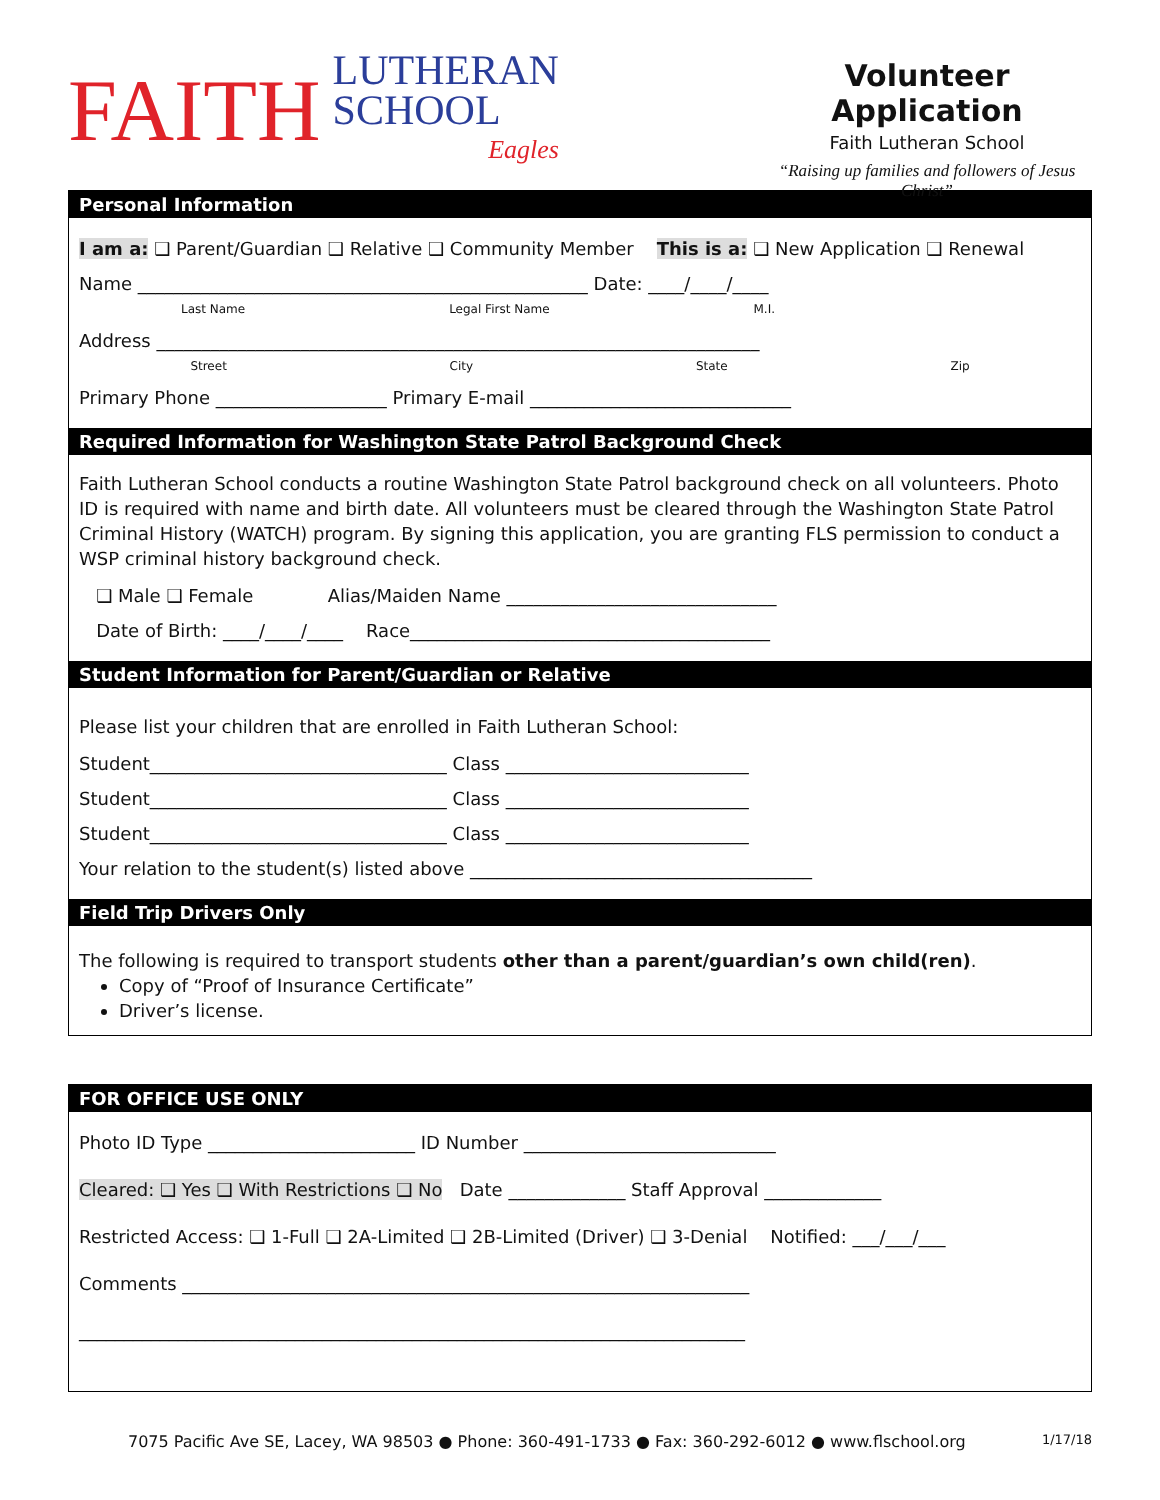FAITH LUTHERAN
SCHOOL
Eagles
Volunteer Application
Faith Lutheran School
“Raising up families and followers of Jesus Christ”
Personal Information
I am a: ❑ Parent/Guardian ❑ Relative ❑ Community Member This is a: ❑ New Application ❑ Renewal
Name __________________________________________________ Date: ____/____/____
Last Name Legal First Name M.I.
Address ___________________________________________________________________
Street City State Zip
Primary Phone ___________________ Primary E-mail _____________________________
Required Information for Washington State Patrol Background Check
Faith Lutheran School conducts a routine Washington State Patrol background check on all volunteers. Photo ID is required with name and birth date. All volunteers must be cleared through the Washington State Patrol Criminal History (WATCH) program. By signing this application, you are granting FLS permission to conduct a WSP criminal history background check.
❑ Male ❑ Female Alias/Maiden Name ______________________________
Date of Birth: ____/____/____ Race________________________________________
Student Information for Parent/Guardian or Relative
Please list your children that are enrolled in Faith Lutheran School:
Student_________________________________ Class ___________________________
Student_________________________________ Class ___________________________
Student_________________________________ Class ___________________________
Your relation to the student(s) listed above ______________________________________
Field Trip Drivers Only
The following is required to transport students other than a parent/guardian’s own child(ren).
Copy of “Proof of Insurance Certificate”
Driver’s license.
FOR OFFICE USE ONLY
Photo ID Type _______________________ ID Number ____________________________
Cleared: ❑ Yes ❑ With Restrictions ❑ No Date _____________ Staff Approval _____________
Restricted Access: ❑ 1-Full ❑ 2A-Limited ❑ 2B-Limited (Driver) ❑ 3-Denial Notified: ___/___/___
Comments _______________________________________________________________
__________________________________________________________________________
7075 Pacific Ave SE, Lacey, WA 98503 ● Phone: 360-491-1733 ● Fax: 360-292-6012 ● www.flschool.org 1/17/18